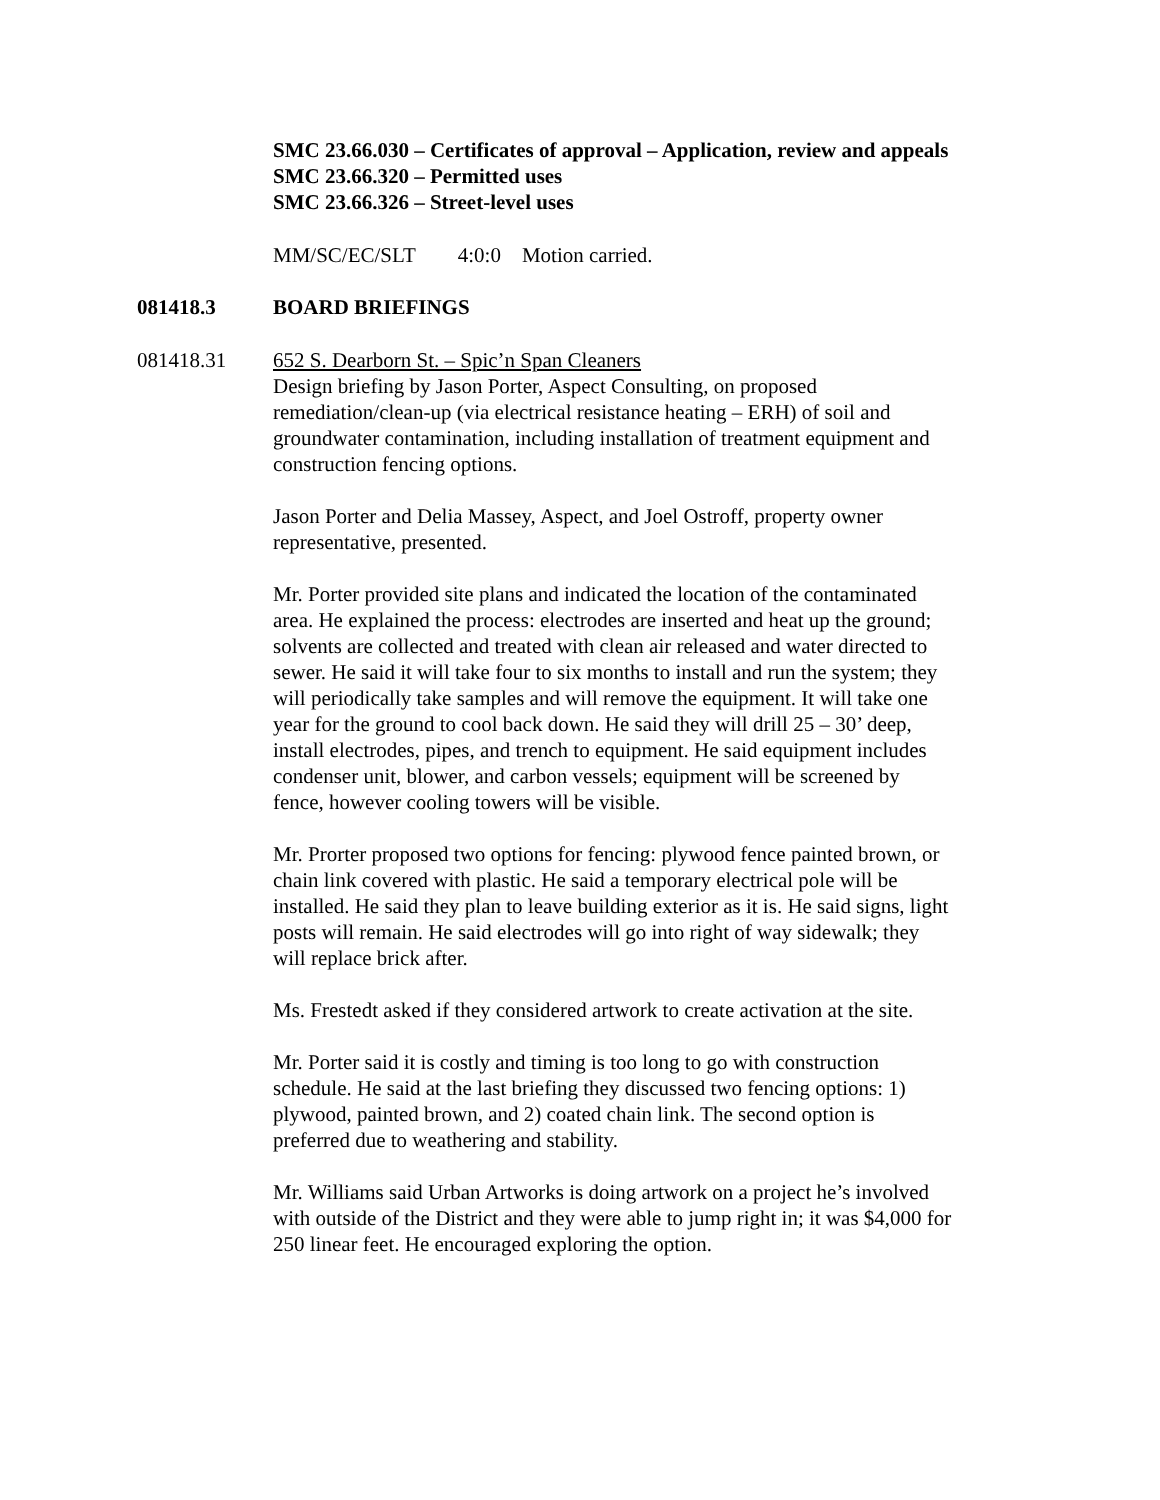SMC 23.66.030 – Certificates of approval – Application, review and appeals
SMC 23.66.320 – Permitted uses
SMC 23.66.326 – Street-level uses
MM/SC/EC/SLT 4:0:0 Motion carried.
081418.3 BOARD BRIEFINGS
081418.31 652 S. Dearborn St. – Spic’n Span Cleaners
Design briefing by Jason Porter, Aspect Consulting, on proposed remediation/clean-up (via electrical resistance heating – ERH) of soil and groundwater contamination, including installation of treatment equipment and construction fencing options.
Jason Porter and Delia Massey, Aspect, and Joel Ostroff, property owner representative, presented.
Mr. Porter provided site plans and indicated the location of the contaminated area. He explained the process: electrodes are inserted and heat up the ground; solvents are collected and treated with clean air released and water directed to sewer. He said it will take four to six months to install and run the system; they will periodically take samples and will remove the equipment. It will take one year for the ground to cool back down. He said they will drill 25 – 30’ deep, install electrodes, pipes, and trench to equipment. He said equipment includes condenser unit, blower, and carbon vessels; equipment will be screened by fence, however cooling towers will be visible.
Mr. Prorter proposed two options for fencing: plywood fence painted brown, or chain link covered with plastic. He said a temporary electrical pole will be installed. He said they plan to leave building exterior as it is. He said signs, light posts will remain. He said electrodes will go into right of way sidewalk; they will replace brick after.
Ms. Frestedt asked if they considered artwork to create activation at the site.
Mr. Porter said it is costly and timing is too long to go with construction schedule. He said at the last briefing they discussed two fencing options: 1) plywood, painted brown, and 2) coated chain link. The second option is preferred due to weathering and stability.
Mr. Williams said Urban Artworks is doing artwork on a project he’s involved with outside of the District and they were able to jump right in; it was $4,000 for 250 linear feet. He encouraged exploring the option.